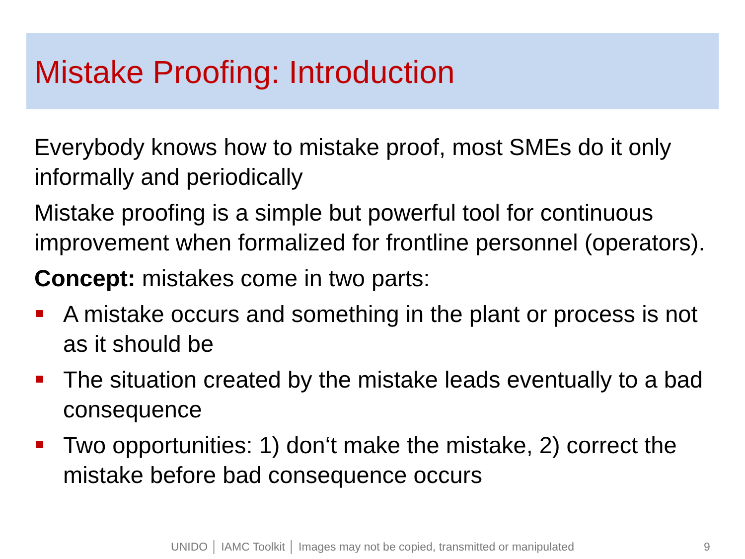Mistake Proofing: Introduction
Everybody knows how to mistake proof, most SMEs do it only informally and periodically
Mistake proofing is a simple but powerful tool for continuous improvement when formalized for frontline personnel (operators).
Concept: mistakes come in two parts:
A mistake occurs and something in the plant or process is not as it should be
The situation created by the mistake leads eventually to a bad consequence
Two opportunities: 1) don‘t make the mistake, 2) correct the mistake before bad consequence occurs
UNIDO │ IAMC Toolkit │ Images may not be copied, transmitted or manipulated 9